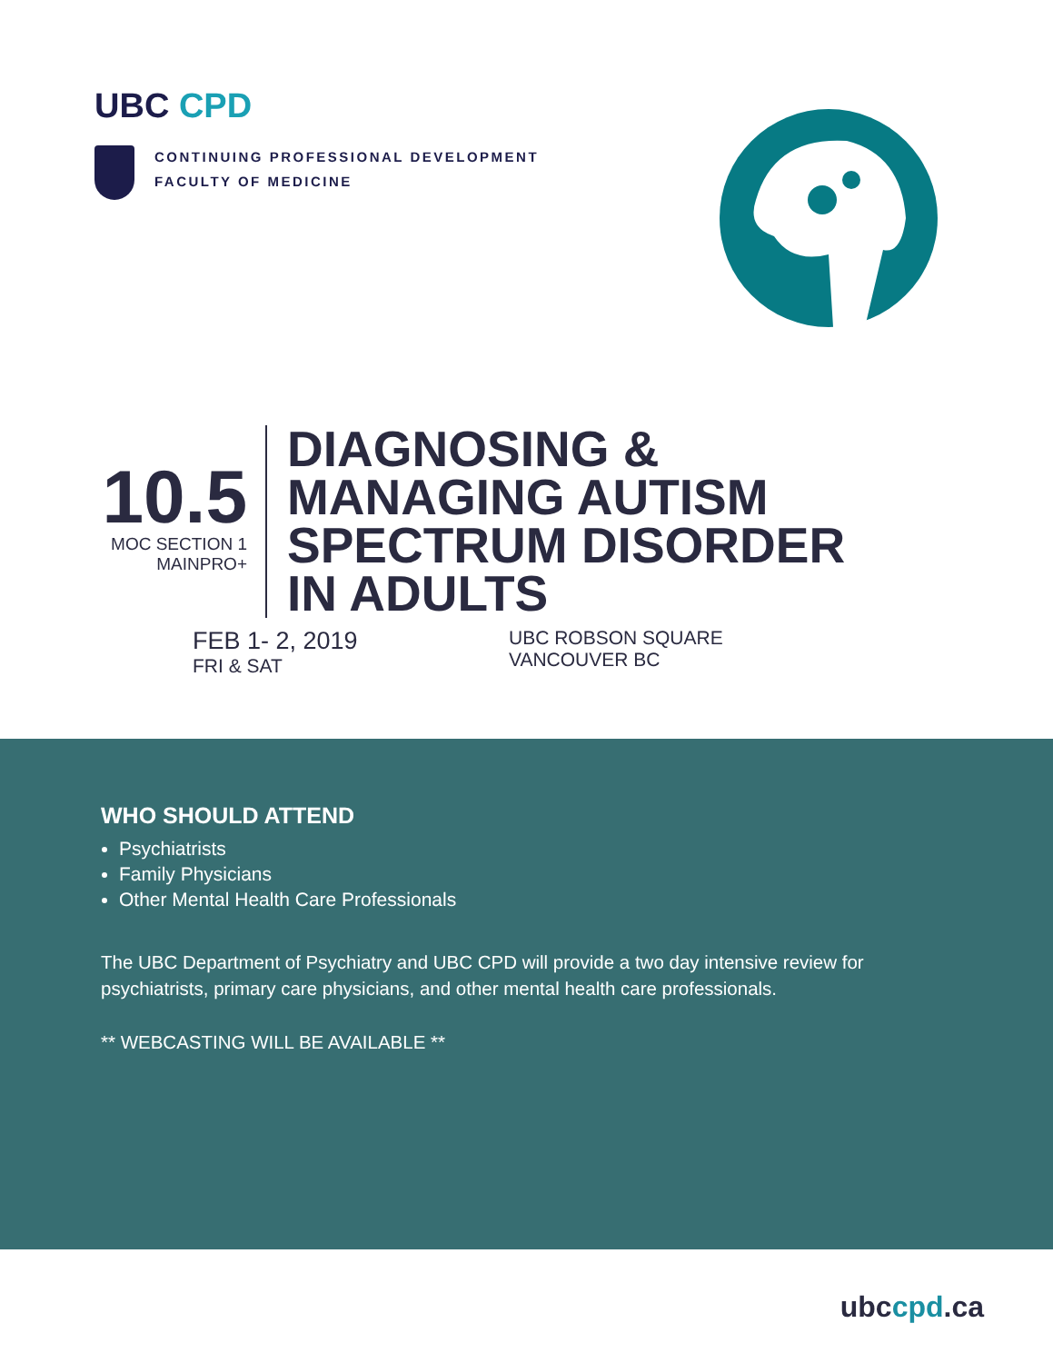UBC CPD
CONTINUING PROFESSIONAL DEVELOPMENT
FACULTY OF MEDICINE
10.5
MOC SECTION 1
MAINPRO+
DIAGNOSING &
MANAGING AUTISM
SPECTRUM DISORDER
IN ADULTS
FEB 1- 2, 2019
FRI & SAT
UBC ROBSON SQUARE
VANCOUVER BC
WHO SHOULD ATTEND
Psychiatrists
Family Physicians
Other Mental Health Care Professionals
The UBC Department of Psychiatry and UBC CPD will provide a two day intensive review for psychiatrists, primary care physicians, and other mental health care professionals.
** WEBCASTING WILL BE AVAILABLE **
ubccpd.ca